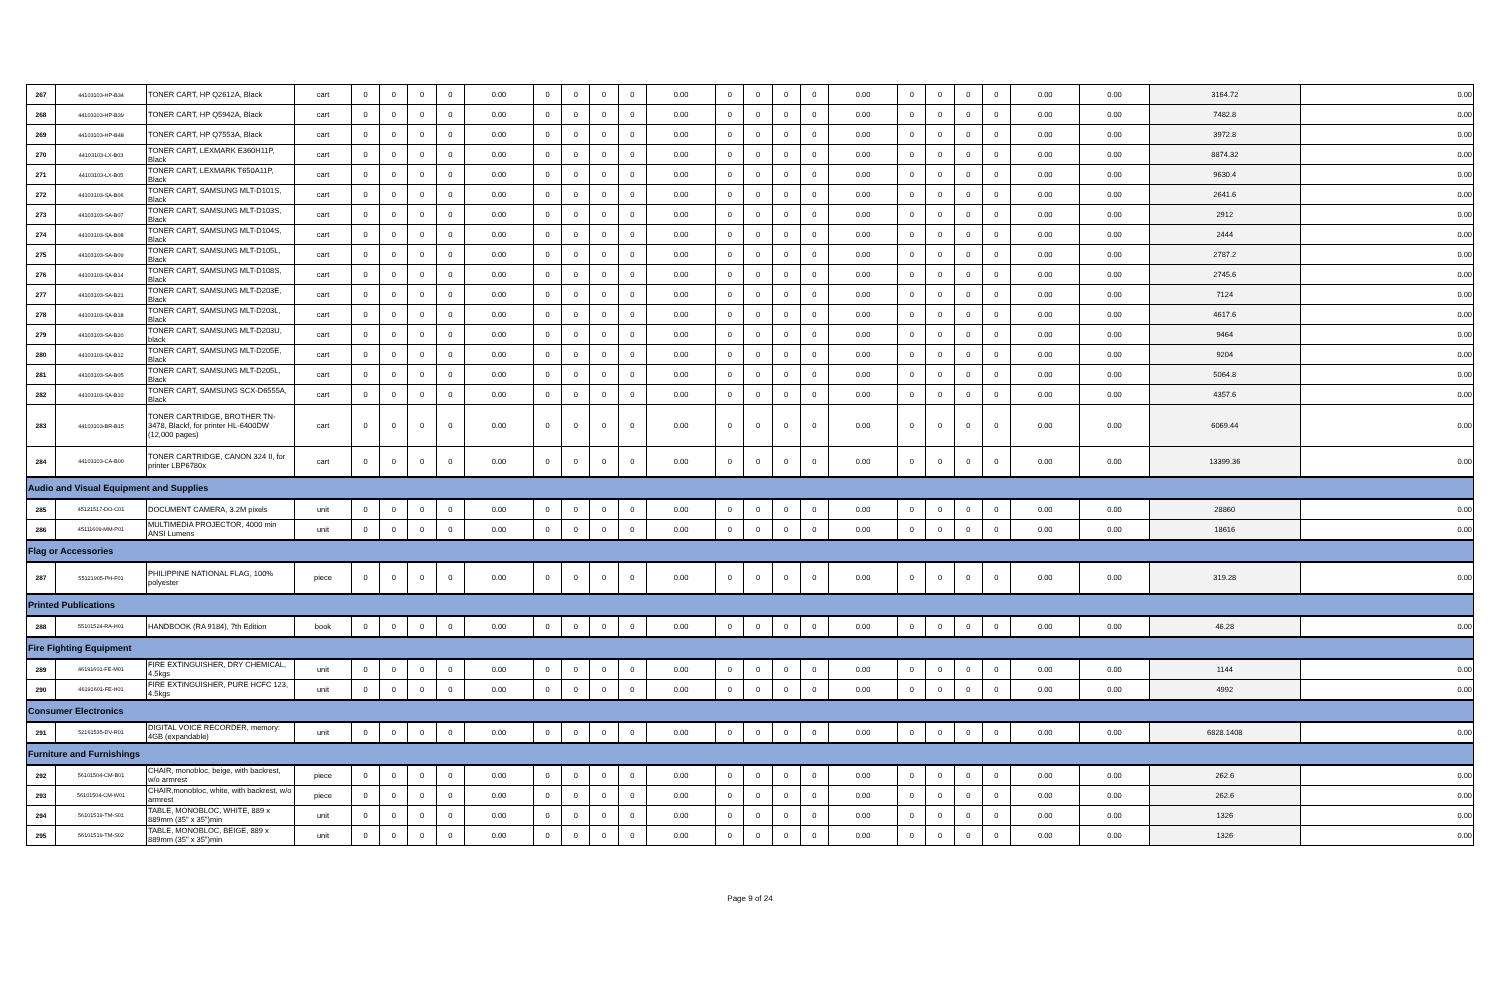| 267 | 44103103-HP-B34 | TONER CART, HP Q2612A, Black | cart | 0 | 0 | 0 | 0 | 0.00 | 0 | 0 | 0 | 0 | 0.00 | 0 | 0 | 0 | 0 | 0.00 | 0 | 0 | 0 | 0 | 0.00 | 0.00 | 3164.72 | 0.00 |
| 268 | 44103103-HP-B39 | TONER CART, HP Q5942A, Black | cart | 0 | 0 | 0 | 0 | 0.00 | 0 | 0 | 0 | 0 | 0.00 | 0 | 0 | 0 | 0 | 0.00 | 0 | 0 | 0 | 0 | 0.00 | 0.00 | 7482.8 | 0.00 |
| 269 | 44103103-HP-B48 | TONER CART, HP Q7553A, Black | cart | 0 | 0 | 0 | 0 | 0.00 | 0 | 0 | 0 | 0 | 0.00 | 0 | 0 | 0 | 0 | 0.00 | 0 | 0 | 0 | 0 | 0.00 | 0.00 | 3972.8 | 0.00 |
| 270 | 44103103-LX-B03 | TONER CART, LEXMARK E360H11P, Black | cart | 0 | 0 | 0 | 0 | 0.00 | 0 | 0 | 0 | 0 | 0.00 | 0 | 0 | 0 | 0 | 0.00 | 0 | 0 | 0 | 0 | 0.00 | 0.00 | 8874.32 | 0.00 |
| 271 | 44103103-LX-B05 | TONER CART, LEXMARK T650A11P, Black | cart | 0 | 0 | 0 | 0 | 0.00 | 0 | 0 | 0 | 0 | 0.00 | 0 | 0 | 0 | 0 | 0.00 | 0 | 0 | 0 | 0 | 0.00 | 0.00 | 9630.4 | 0.00 |
| 272 | 44103103-SA-B06 | TONER CART, SAMSUNG MLT-D101S, Black | cart | 0 | 0 | 0 | 0 | 0.00 | 0 | 0 | 0 | 0 | 0.00 | 0 | 0 | 0 | 0 | 0.00 | 0 | 0 | 0 | 0 | 0.00 | 0.00 | 2641.6 | 0.00 |
| 273 | 44103103-SA-B07 | TONER CART, SAMSUNG MLT-D103S, Black | cart | 0 | 0 | 0 | 0 | 0.00 | 0 | 0 | 0 | 0 | 0.00 | 0 | 0 | 0 | 0 | 0.00 | 0 | 0 | 0 | 0 | 0.00 | 0.00 | 2912 | 0.00 |
| 274 | 44103103-SA-B08 | TONER CART, SAMSUNG MLT-D104S, Black | cart | 0 | 0 | 0 | 0 | 0.00 | 0 | 0 | 0 | 0 | 0.00 | 0 | 0 | 0 | 0 | 0.00 | 0 | 0 | 0 | 0 | 0.00 | 0.00 | 2444 | 0.00 |
| 275 | 44103103-SA-B09 | TONER CART, SAMSUNG MLT-D105L, Black | cart | 0 | 0 | 0 | 0 | 0.00 | 0 | 0 | 0 | 0 | 0.00 | 0 | 0 | 0 | 0 | 0.00 | 0 | 0 | 0 | 0 | 0.00 | 0.00 | 2787.2 | 0.00 |
| 276 | 44103103-SA-B14 | TONER CART, SAMSUNG MLT-D108S, Black | cart | 0 | 0 | 0 | 0 | 0.00 | 0 | 0 | 0 | 0 | 0.00 | 0 | 0 | 0 | 0 | 0.00 | 0 | 0 | 0 | 0 | 0.00 | 0.00 | 2745.6 | 0.00 |
| 277 | 44103103-SA-B21 | TONER CART, SAMSUNG MLT-D203E, Black | cart | 0 | 0 | 0 | 0 | 0.00 | 0 | 0 | 0 | 0 | 0.00 | 0 | 0 | 0 | 0 | 0.00 | 0 | 0 | 0 | 0 | 0.00 | 0.00 | 7124 | 0.00 |
| 278 | 44103103-SA-B18 | TONER CART, SAMSUNG MLT-D203L, Black | cart | 0 | 0 | 0 | 0 | 0.00 | 0 | 0 | 0 | 0 | 0.00 | 0 | 0 | 0 | 0 | 0.00 | 0 | 0 | 0 | 0 | 0.00 | 0.00 | 4617.6 | 0.00 |
| 279 | 44103103-SA-B20 | TONER CART, SAMSUNG MLT-D203U, black | cart | 0 | 0 | 0 | 0 | 0.00 | 0 | 0 | 0 | 0 | 0.00 | 0 | 0 | 0 | 0 | 0.00 | 0 | 0 | 0 | 0 | 0.00 | 0.00 | 9464 | 0.00 |
| 280 | 44103103-SA-B12 | TONER CART, SAMSUNG MLT-D205E, Black | cart | 0 | 0 | 0 | 0 | 0.00 | 0 | 0 | 0 | 0 | 0.00 | 0 | 0 | 0 | 0 | 0.00 | 0 | 0 | 0 | 0 | 0.00 | 0.00 | 9204 | 0.00 |
| 281 | 44103103-SA-B05 | TONER CART, SAMSUNG MLT-D205L, Black | cart | 0 | 0 | 0 | 0 | 0.00 | 0 | 0 | 0 | 0 | 0.00 | 0 | 0 | 0 | 0 | 0.00 | 0 | 0 | 0 | 0 | 0.00 | 0.00 | 5064.8 | 0.00 |
| 282 | 44103103-SA-B10 | TONER CART, SAMSUNG SCX-D6555A, Black | cart | 0 | 0 | 0 | 0 | 0.00 | 0 | 0 | 0 | 0 | 0.00 | 0 | 0 | 0 | 0 | 0.00 | 0 | 0 | 0 | 0 | 0.00 | 0.00 | 4357.6 | 0.00 |
| 283 | 44103103-BR-B15 | TONER CARTRIDGE, BROTHER TN-3478, Blackf, for printer HL-6400DW (12,000 pages) | cart | 0 | 0 | 0 | 0 | 0.00 | 0 | 0 | 0 | 0 | 0.00 | 0 | 0 | 0 | 0 | 0.00 | 0 | 0 | 0 | 0 | 0.00 | 0.00 | 6069.44 | 0.00 |
| 284 | 44103103-CA-B00 | TONER CARTRIDGE, CANON 324 II, for printer LBP6780x | cart | 0 | 0 | 0 | 0 | 0.00 | 0 | 0 | 0 | 0 | 0.00 | 0 | 0 | 0 | 0 | 0.00 | 0 | 0 | 0 | 0 | 0.00 | 0.00 | 13399.36 | 0.00 |
| Audio and Visual Equipment and Supplies | | | | | | | | | | | | | | | | | | | | | | | | | | |
| 285 | 45121517-DO-C01 | DOCUMENT CAMERA, 3.2M pixels | unit | 0 | 0 | 0 | 0 | 0.00 | 0 | 0 | 0 | 0 | 0.00 | 0 | 0 | 0 | 0 | 0.00 | 0 | 0 | 0 | 0 | 0.00 | 0.00 | 28860 | 0.00 |
| 286 | 45111609-MM-P01 | MULTIMEDIA PROJECTOR, 4000 min ANSI Lumens | unit | 0 | 0 | 0 | 0 | 0.00 | 0 | 0 | 0 | 0 | 0.00 | 0 | 0 | 0 | 0 | 0.00 | 0 | 0 | 0 | 0 | 0.00 | 0.00 | 18616 | 0.00 |
| Flag or Accessories | | | | | | | | | | | | | | | | | | | | | | | | | | |
| 287 | 55121905-PH-F01 | PHILIPPINE NATIONAL FLAG, 100% polyester | piece | 0 | 0 | 0 | 0 | 0.00 | 0 | 0 | 0 | 0 | 0.00 | 0 | 0 | 0 | 0 | 0.00 | 0 | 0 | 0 | 0 | 0.00 | 0.00 | 319.28 | 0.00 |
| Printed Publications | | | | | | | | | | | | | | | | | | | | | | | | | | |
| 288 | 55101524-RA-H01 | HANDBOOK (RA 9184), 7th Edition | book | 0 | 0 | 0 | 0 | 0.00 | 0 | 0 | 0 | 0 | 0.00 | 0 | 0 | 0 | 0 | 0.00 | 0 | 0 | 0 | 0 | 0.00 | 0.00 | 46.28 | 0.00 |
| Fire Fighting Equipment | | | | | | | | | | | | | | | | | | | | | | | | | | |
| 289 | 46191601-FE-M01 | FIRE EXTINGUISHER, DRY CHEMICAL, 4.5kgs | unit | 0 | 0 | 0 | 0 | 0.00 | 0 | 0 | 0 | 0 | 0.00 | 0 | 0 | 0 | 0 | 0.00 | 0 | 0 | 0 | 0 | 0.00 | 0.00 | 1144 | 0.00 |
| 290 | 46191601-FE-H01 | FIRE EXTINGUISHER, PURE HCFC 123, 4.5kgs | unit | 0 | 0 | 0 | 0 | 0.00 | 0 | 0 | 0 | 0 | 0.00 | 0 | 0 | 0 | 0 | 0.00 | 0 | 0 | 0 | 0 | 0.00 | 0.00 | 4992 | 0.00 |
| Consumer Electronics | | | | | | | | | | | | | | | | | | | | | | | | | | |
| 291 | 52161535-DV-R01 | DIGITAL VOICE RECORDER, memory: 4GB (expandable) | unit | 0 | 0 | 0 | 0 | 0.00 | 0 | 0 | 0 | 0 | 0.00 | 0 | 0 | 0 | 0 | 0.00 | 0 | 0 | 0 | 0 | 0.00 | 0.00 | 6828.1408 | 0.00 |
| Furniture and Furnishings | | | | | | | | | | | | | | | | | | | | | | | | | | |
| 292 | 56101504-CM-B01 | CHAIR, monobloc, beige, with backrest, w/o armrest | piece | 0 | 0 | 0 | 0 | 0.00 | 0 | 0 | 0 | 0 | 0.00 | 0 | 0 | 0 | 0 | 0.00 | 0 | 0 | 0 | 0 | 0.00 | 0.00 | 262.6 | 0.00 |
| 293 | 56101504-CM-W01 | CHAIR,monobloc, white, with backrest, w/o armrest | piece | 0 | 0 | 0 | 0 | 0.00 | 0 | 0 | 0 | 0 | 0.00 | 0 | 0 | 0 | 0 | 0.00 | 0 | 0 | 0 | 0 | 0.00 | 0.00 | 262.6 | 0.00 |
| 294 | 56101519-TM-S01 | TABLE, MONOBLOC, WHITE, 889 x 889mm (35" x 35")min | unit | 0 | 0 | 0 | 0 | 0.00 | 0 | 0 | 0 | 0 | 0.00 | 0 | 0 | 0 | 0 | 0.00 | 0 | 0 | 0 | 0 | 0.00 | 0.00 | 1326 | 0.00 |
| 295 | 56101519-TM-S02 | TABLE, MONOBLOC, BEIGE, 889 x 889mm (35" x 35")min | unit | 0 | 0 | 0 | 0 | 0.00 | 0 | 0 | 0 | 0 | 0.00 | 0 | 0 | 0 | 0 | 0.00 | 0 | 0 | 0 | 0 | 0.00 | 0.00 | 1326 | 0.00 |
Page 9 of 24